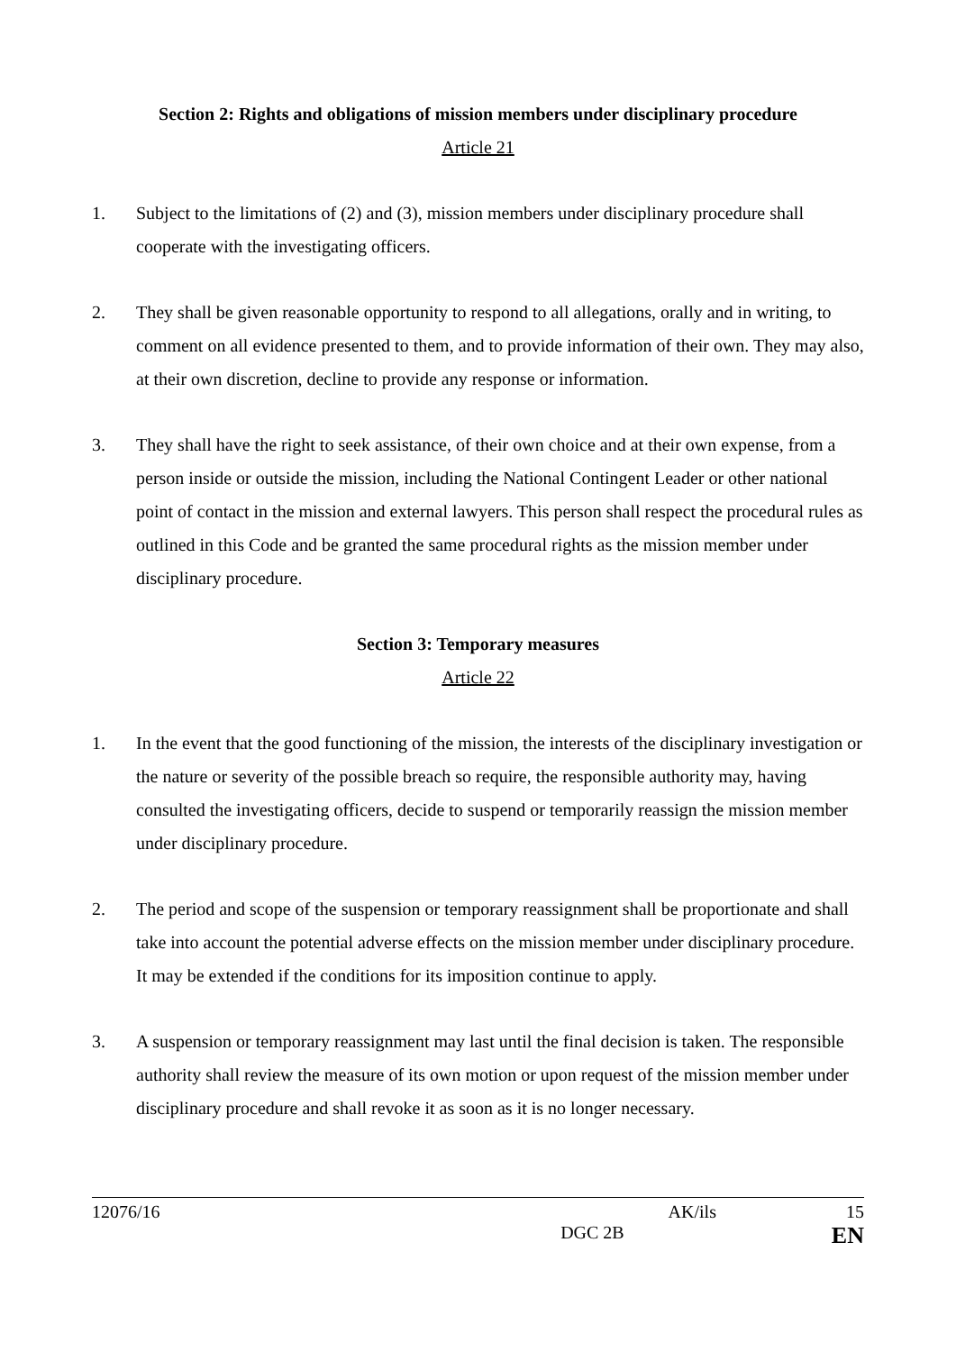Section 2: Rights and obligations of mission members under disciplinary procedure
Article 21
1. Subject to the limitations of (2) and (3), mission members under disciplinary procedure shall cooperate with the investigating officers.
2. They shall be given reasonable opportunity to respond to all allegations, orally and in writing, to comment on all evidence presented to them, and to provide information of their own. They may also, at their own discretion, decline to provide any response or information.
3. They shall have the right to seek assistance, of their own choice and at their own expense, from a person inside or outside the mission, including the National Contingent Leader or other national point of contact in the mission and external lawyers. This person shall respect the procedural rules as outlined in this Code and be granted the same procedural rights as the mission member under disciplinary procedure.
Section 3: Temporary measures
Article 22
1. In the event that the good functioning of the mission, the interests of the disciplinary investigation or the nature or severity of the possible breach so require, the responsible authority may, having consulted the investigating officers, decide to suspend or temporarily reassign the mission member under disciplinary procedure.
2. The period and scope of the suspension or temporary reassignment shall be proportionate and shall take into account the potential adverse effects on the mission member under disciplinary procedure. It may be extended if the conditions for its imposition continue to apply.
3. A suspension or temporary reassignment may last until the final decision is taken. The responsible authority shall review the measure of its own motion or upon request of the mission member under disciplinary procedure and shall revoke it as soon as it is no longer necessary.
12076/16 AK/ils 15
DGC 2B EN